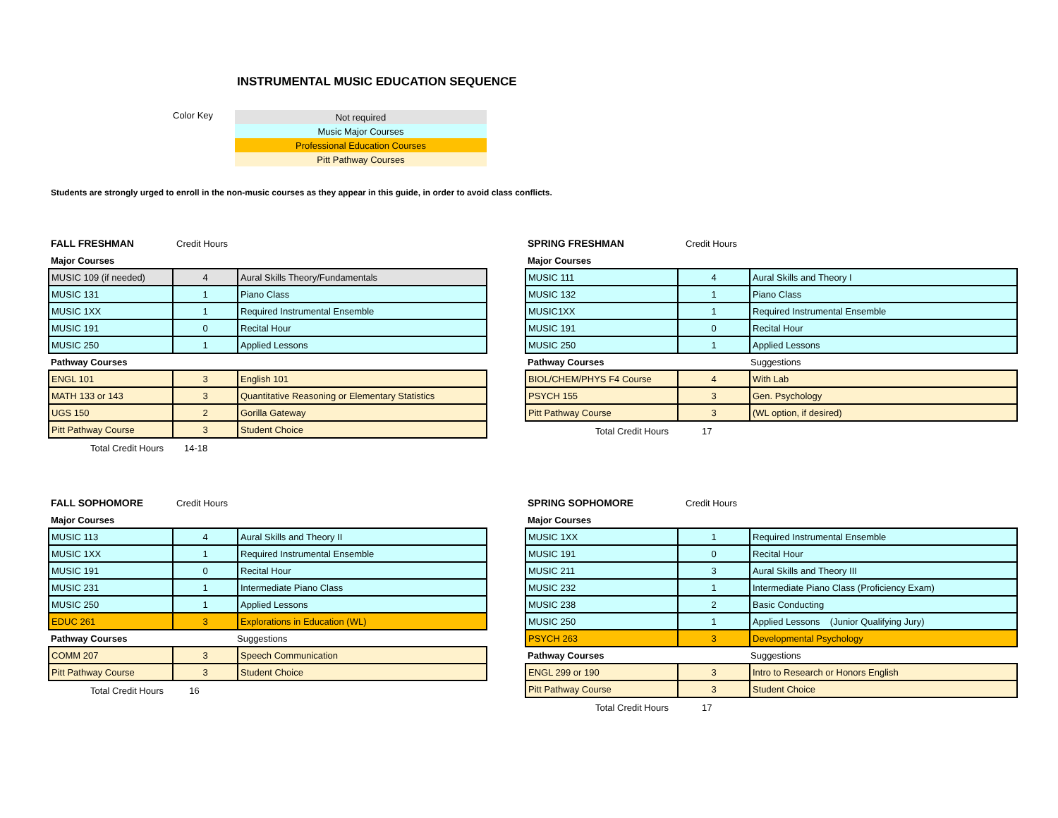INSTRUMENTAL MUSIC EDUCATION SEQUENCE
Color Key
| Not required |
| Music Major Courses |
| Professional Education Courses |
| Pitt Pathway Courses |
Students are strongly urged to enroll in the non-music courses as they appear in this guide, in order to avoid class conflicts.
FALL FRESHMAN Credit Hours
Major Courses
| MUSIC 109 (if needed) | 4 | Aural Skills Theory/Fundamentals |
| MUSIC 131 | 1 | Piano Class |
| MUSIC 1XX | 1 | Required Instrumental Ensemble |
| MUSIC 191 | 0 | Recital Hour |
| MUSIC 250 | 1 | Applied Lessons |
Pathway Courses
| ENGL 101 | 3 | English 101 |
| MATH 133 or 143 | 3 | Quantitative Reasoning or Elementary Statistics |
| UGS 150 | 2 | Gorilla Gateway |
| Pitt Pathway Course | 3 | Student Choice |
Total Credit Hours 14-18
SPRING FRESHMAN Credit Hours
Major Courses
| MUSIC 111 | 4 | Aural Skills and Theory I |
| MUSIC 132 | 1 | Piano Class |
| MUSIC1XX | 1 | Required Instrumental Ensemble |
| MUSIC 191 | 0 | Recital Hour |
| MUSIC 250 | 1 | Applied Lessons |
Pathway Courses Suggestions
| BIOL/CHEM/PHYS F4 Course | 4 | With Lab |
| PSYCH 155 | 3 | Gen. Psychology |
| Pitt Pathway Course | 3 | (WL option, if desired) |
Total Credit Hours 17
FALL SOPHOMORE Credit Hours
Major Courses
| MUSIC 113 | 4 | Aural Skills and Theory II |
| MUSIC 1XX | 1 | Required Instrumental Ensemble |
| MUSIC 191 | 0 | Recital Hour |
| MUSIC 231 | 1 | Intermediate Piano Class |
| MUSIC 250 | 1 | Applied Lessons |
| EDUC 261 | 3 | Explorations in Education (WL) |
Pathway Courses Suggestions
| COMM 207 | 3 | Speech Communication |
| Pitt Pathway Course | 3 | Student Choice |
Total Credit Hours 16
SPRING SOPHOMORE Credit Hours
Major Courses
| MUSIC 1XX | 1 | Required Instrumental Ensemble |
| MUSIC 191 | 0 | Recital Hour |
| MUSIC 211 | 3 | Aural Skills and Theory III |
| MUSIC 232 | 1 | Intermediate Piano Class (Proficiency Exam) |
| MUSIC 238 | 2 | Basic Conducting |
| MUSIC 250 | 1 | Applied Lessons (Junior Qualifying Jury) |
| PSYCH 263 | 3 | Developmental Psychology |
Pathway Courses Suggestions
| ENGL 299 or 190 | 3 | Intro to Research or Honors English |
| Pitt Pathway Course | 3 | Student Choice |
Total Credit Hours 17